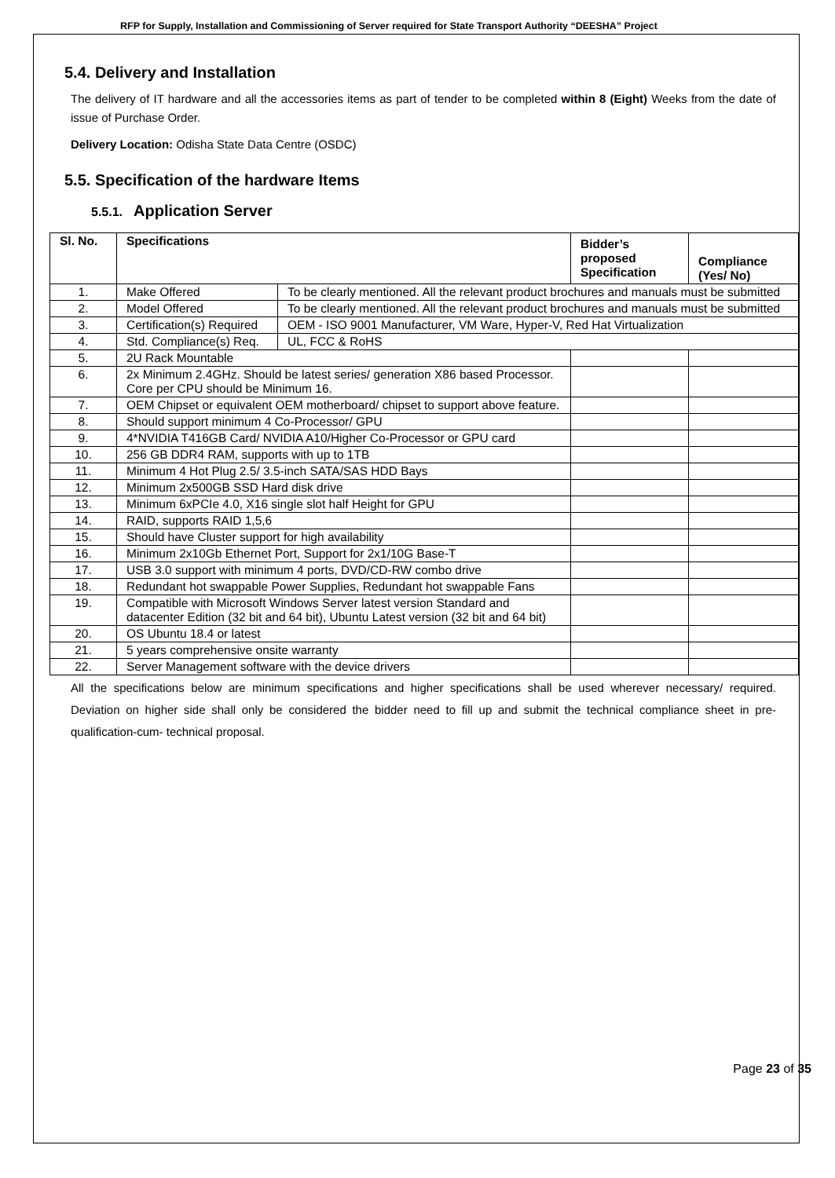RFP for Supply, Installation and Commissioning of Server required for State Transport Authority “DEESHA” Project
5.4. Delivery and Installation
The delivery of IT hardware and all the accessories items as part of tender to be completed within 8 (Eight) Weeks from the date of issue of Purchase Order.
Delivery Location: Odisha State Data Centre (OSDC)
5.5. Specification of the hardware Items
5.5.1. Application Server
| Sl. No. | Specifications | | Bidder’s proposed Specification | Compliance (Yes/ No) |
| --- | --- | --- | --- | --- |
| 1. | Make Offered | To be clearly mentioned. All the relevant product brochures and manuals must be submitted | | |
| 2. | Model Offered | To be clearly mentioned. All the relevant product brochures and manuals must be submitted | | |
| 3. | Certification(s) Required | OEM - ISO 9001 Manufacturer, VM Ware, Hyper-V, Red Hat Virtualization | | |
| 4. | Std. Compliance(s) Req. | UL, FCC & RoHS | | |
| 5. | 2U Rack Mountable | | | |
| 6. | 2x Minimum 2.4GHz. Should be latest series/ generation X86 based Processor. Core per CPU should be Minimum 16. | | | |
| 7. | OEM Chipset or equivalent OEM motherboard/ chipset to support above feature. | | | |
| 8. | Should support minimum 4 Co-Processor/ GPU | | | |
| 9. | 4*NVIDIA T416GB Card/ NVIDIA A10/Higher Co-Processor or GPU card | | | |
| 10. | 256 GB DDR4 RAM, supports with up to 1TB | | | |
| 11. | Minimum 4 Hot Plug 2.5/ 3.5-inch SATA/SAS HDD Bays | | | |
| 12. | Minimum 2x500GB SSD Hard disk drive | | | |
| 13. | Minimum 6xPCIe 4.0, X16 single slot half Height for GPU | | | |
| 14. | RAID, supports RAID 1,5,6 | | | |
| 15. | Should have Cluster support for high availability | | | |
| 16. | Minimum 2x10Gb Ethernet Port, Support for 2x1/10G Base-T | | | |
| 17. | USB 3.0 support with minimum 4 ports, DVD/CD-RW combo drive | | | |
| 18. | Redundant hot swappable Power Supplies, Redundant hot swappable Fans | | | |
| 19. | Compatible with Microsoft Windows Server latest version Standard and datacenter Edition (32 bit and 64 bit), Ubuntu Latest version (32 bit and 64 bit) | | | |
| 20. | OS Ubuntu 18.4 or latest | | | |
| 21. | 5 years comprehensive onsite warranty | | | |
| 22. | Server Management software with the device drivers | | | |
All the specifications below are minimum specifications and higher specifications shall be used wherever necessary/ required. Deviation on higher side shall only be considered the bidder need to fill up and submit the technical compliance sheet in pre-qualification-cum- technical proposal.
Page 23 of 35